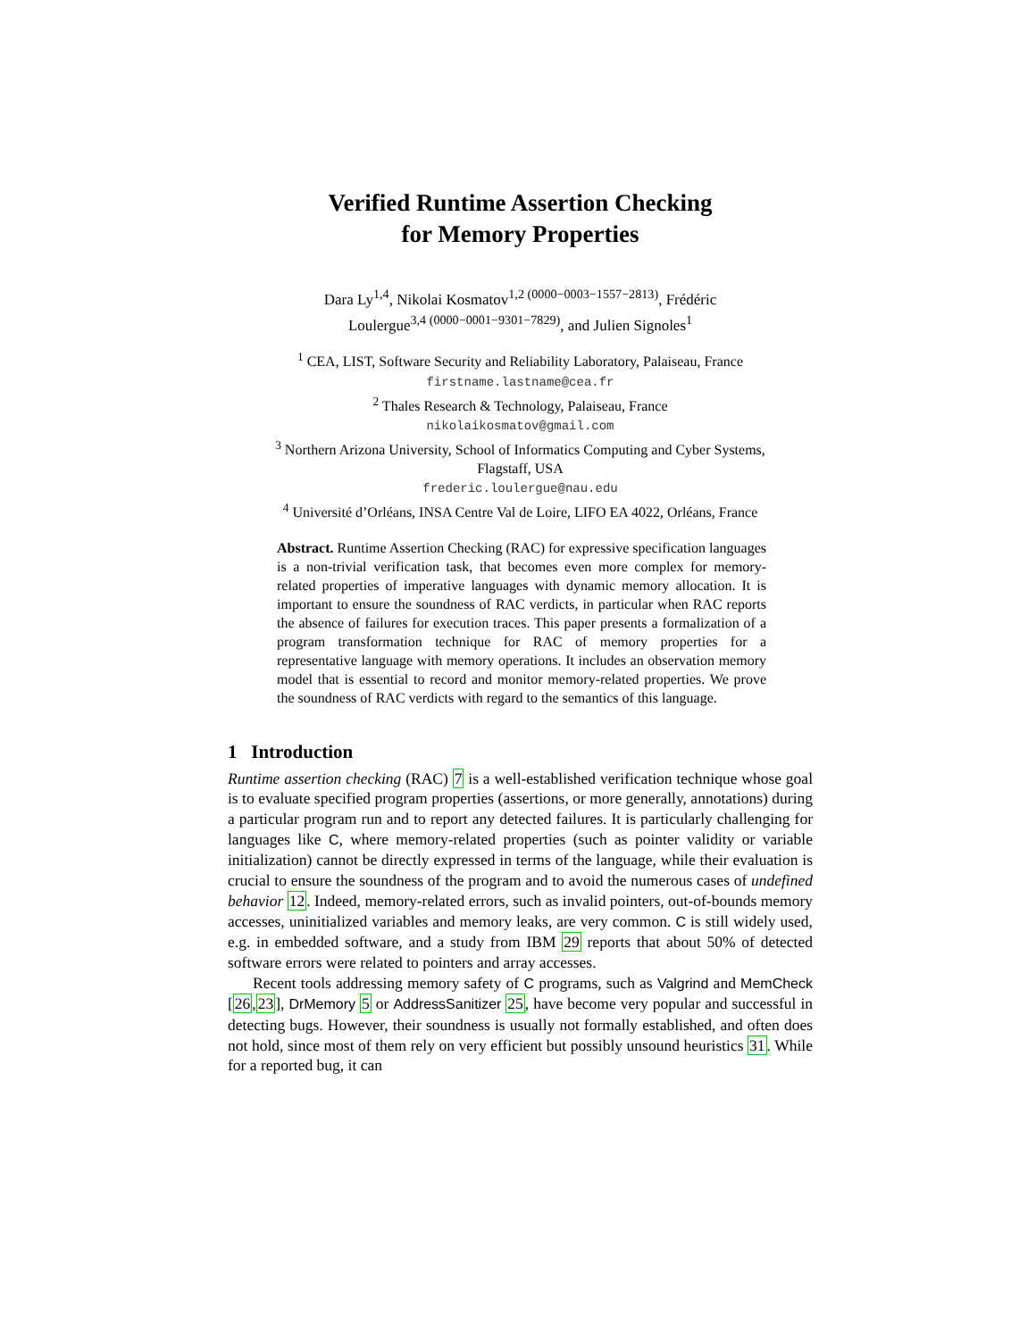Verified Runtime Assertion Checking
for Memory Properties
Dara Ly<sup>1,4</sup>, Nikolai Kosmatov<sup>1,2 (0000−0003−1557−2813)</sup>, Frédéric
Loulergue<sup>3,4 (0000−0001−9301−7829)</sup>, and Julien Signoles<sup>1</sup>
<sup>1</sup> CEA, LIST, Software Security and Reliability Laboratory, Palaiseau, France
firstname.lastname@cea.fr
<sup>2</sup> Thales Research & Technology, Palaiseau, France
nikolaikosmatov@gmail.com
<sup>3</sup> Northern Arizona University, School of Informatics Computing and Cyber Systems,
Flagstaff, USA
frederic.loulergue@nau.edu
<sup>4</sup> Université d’Orléans, INSA Centre Val de Loire, LIFO EA 4022, Orléans, France
Abstract. Runtime Assertion Checking (RAC) for expressive specification languages is a non-trivial verification task, that becomes even more complex for memory-related properties of imperative languages with dynamic memory allocation. It is important to ensure the soundness of RAC verdicts, in particular when RAC reports the absence of failures for execution traces. This paper presents a formalization of a program transformation technique for RAC of memory properties for a representative language with memory operations. It includes an observation memory model that is essential to record and monitor memory-related properties. We prove the soundness of RAC verdicts with regard to the semantics of this language.
1 Introduction
Runtime assertion checking (RAC) 7 is a well-established verification technique whose goal is to evaluate specified program properties (assertions, or more generally, annotations) during a particular program run and to report any detected failures. It is particularly challenging for languages like C, where memory-related properties (such as pointer validity or variable initialization) cannot be directly expressed in terms of the language, while their evaluation is crucial to ensure the soundness of the program and to avoid the numerous cases of undefined behavior 12. Indeed, memory-related errors, such as invalid pointers, out-of-bounds memory accesses, uninitialized variables and memory leaks, are very common. C is still widely used, e.g. in embedded software, and a study from IBM 29 reports that about 50% of detected software errors were related to pointers and array accesses.
Recent tools addressing memory safety of C programs, such as Valgrind and MemCheck [26,23], DrMemory 5 or AddressSanitizer 25, have become very popular and successful in detecting bugs. However, their soundness is usually not formally established, and often does not hold, since most of them rely on very efficient but possibly unsound heuristics 31. While for a reported bug, it can